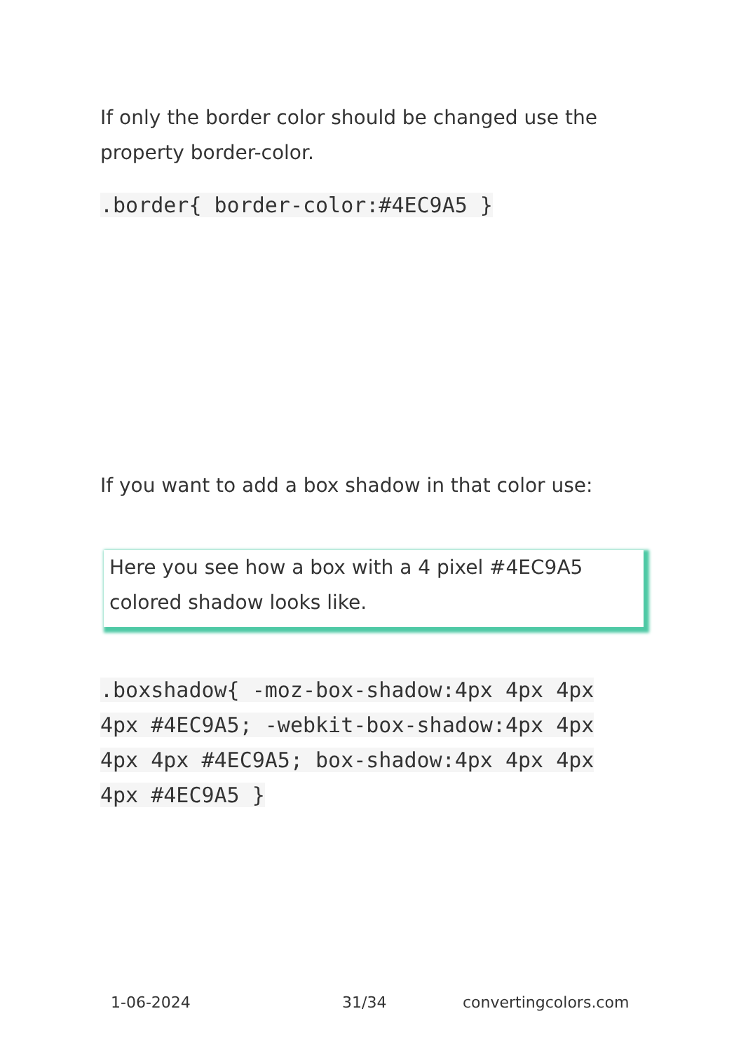If only the border color should be changed use the property border-color.
.border{ border-color:#4EC9A5 }
If you want to add a box shadow in that color use:
Here you see how a box with a 4 pixel #4EC9A5 colored shadow looks like.
.boxshadow{ -moz-box-shadow:4px 4px 4px 4px #4EC9A5; -webkit-box-shadow:4px 4px 4px 4px #4EC9A5; box-shadow:4px 4px 4px 4px #4EC9A5 }
1-06-2024 31/34 convertingcolors.com